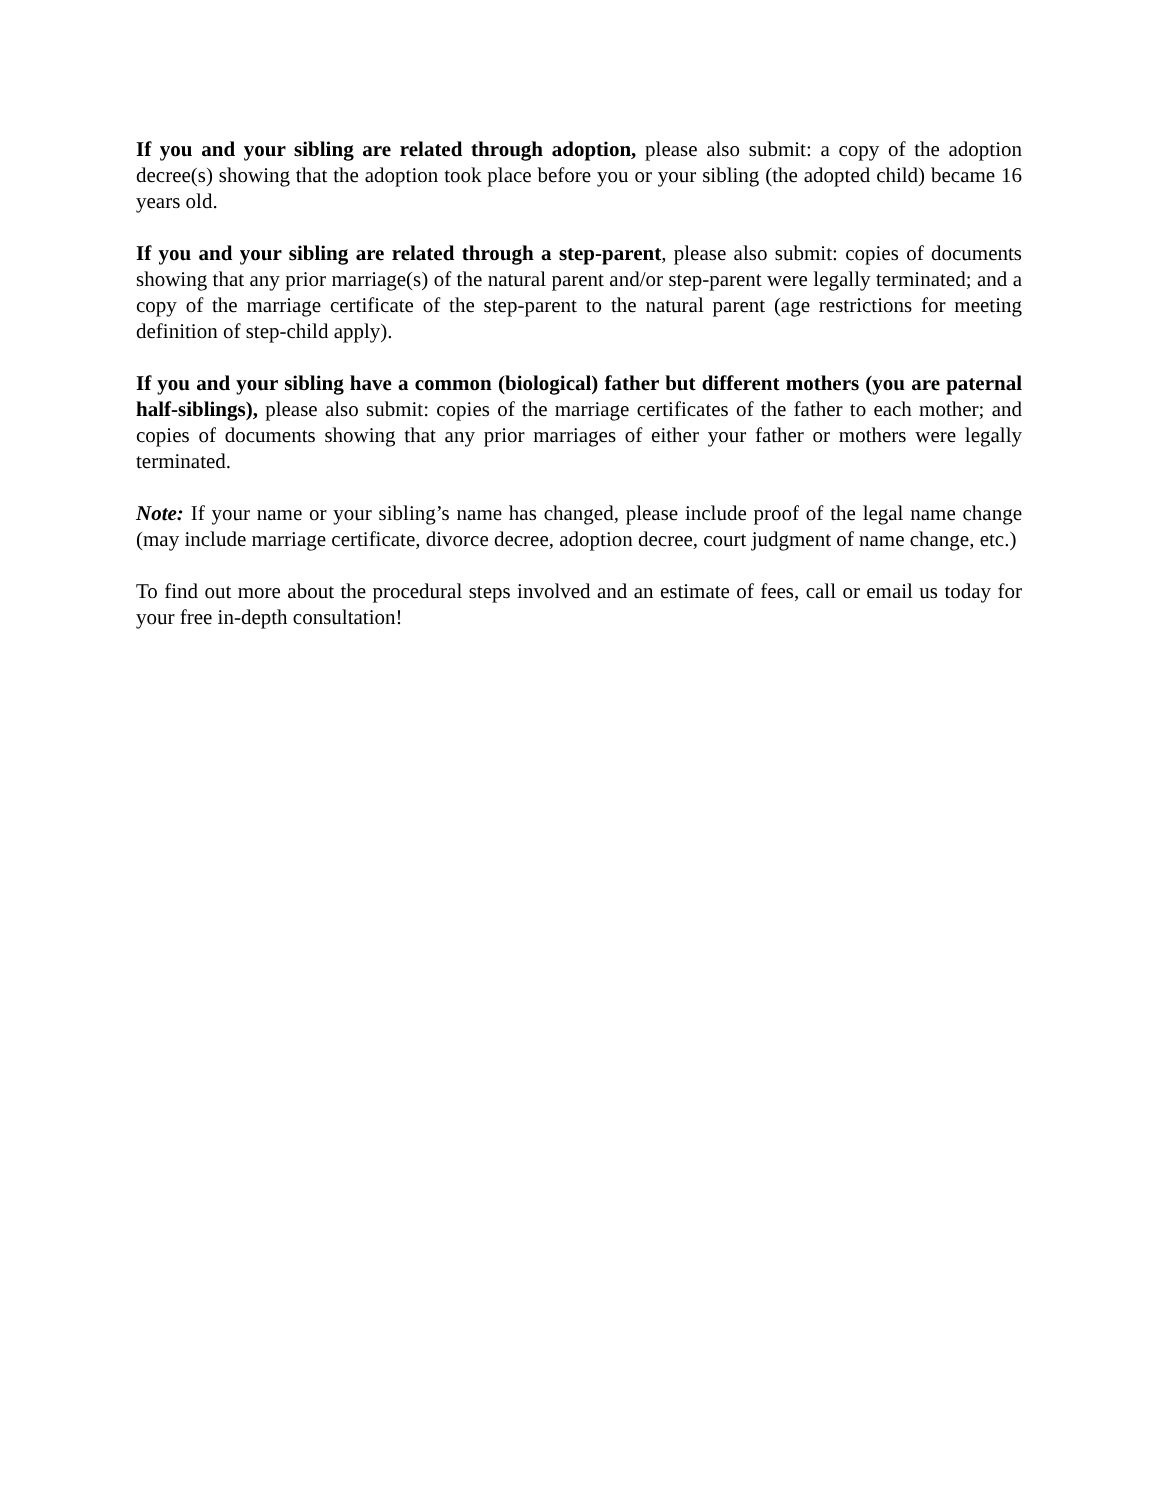If you and your sibling are related through adoption, please also submit: a copy of the adoption decree(s) showing that the adoption took place before you or your sibling (the adopted child) became 16 years old.
If you and your sibling are related through a step-parent, please also submit: copies of documents showing that any prior marriage(s) of the natural parent and/or step-parent were legally terminated; and a copy of the marriage certificate of the step-parent to the natural parent (age restrictions for meeting definition of step-child apply).
If you and your sibling have a common (biological) father but different mothers (you are paternal half-siblings), please also submit: copies of the marriage certificates of the father to each mother; and copies of documents showing that any prior marriages of either your father or mothers were legally terminated.
Note: If your name or your sibling’s name has changed, please include proof of the legal name change (may include marriage certificate, divorce decree, adoption decree, court judgment of name change, etc.)
To find out more about the procedural steps involved and an estimate of fees, call or email us today for your free in-depth consultation!